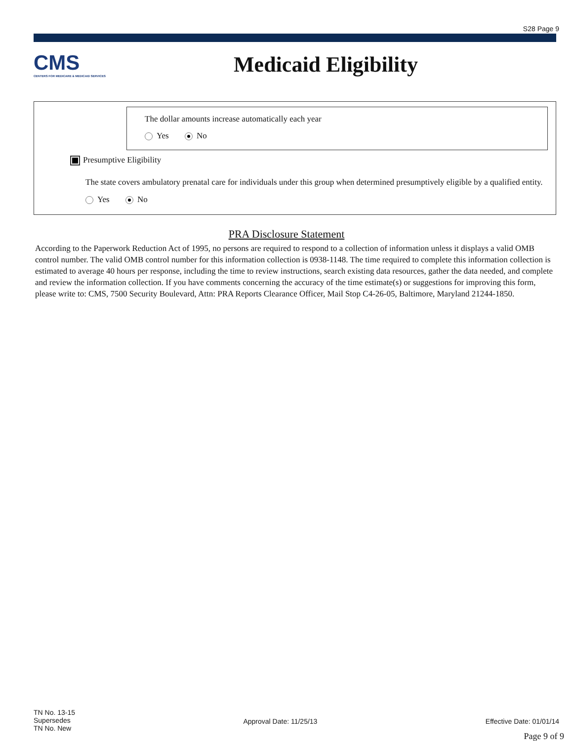S28 Page 9
CMS
CENTERS FOR MEDICARE & MEDICAID SERVICES
Medicaid Eligibility
The dollar amounts increase automatically each year
Yes No
Presumptive Eligibility
The state covers ambulatory prenatal care for individuals under this group when determined presumptively eligible by a qualified entity.
Yes No
PRA Disclosure Statement
According to the Paperwork Reduction Act of 1995, no persons are required to respond to a collection of information unless it displays a valid OMB control number. The valid OMB control number for this information collection is 0938-1148. The time required to complete this information collection is estimated to average 40 hours per response, including the time to review instructions, search existing data resources, gather the data needed, and complete and review the information collection. If you have comments concerning the accuracy of the time estimate(s) or suggestions for improving this form, please write to: CMS, 7500 Security Boulevard, Attn: PRA Reports Clearance Officer, Mail Stop C4-26-05, Baltimore, Maryland 21244-1850.
TN No. 13-15
Supersedes
TN No. New
Approval Date: 11/25/13 Effective Date: 01/01/14
Page 9 of 9